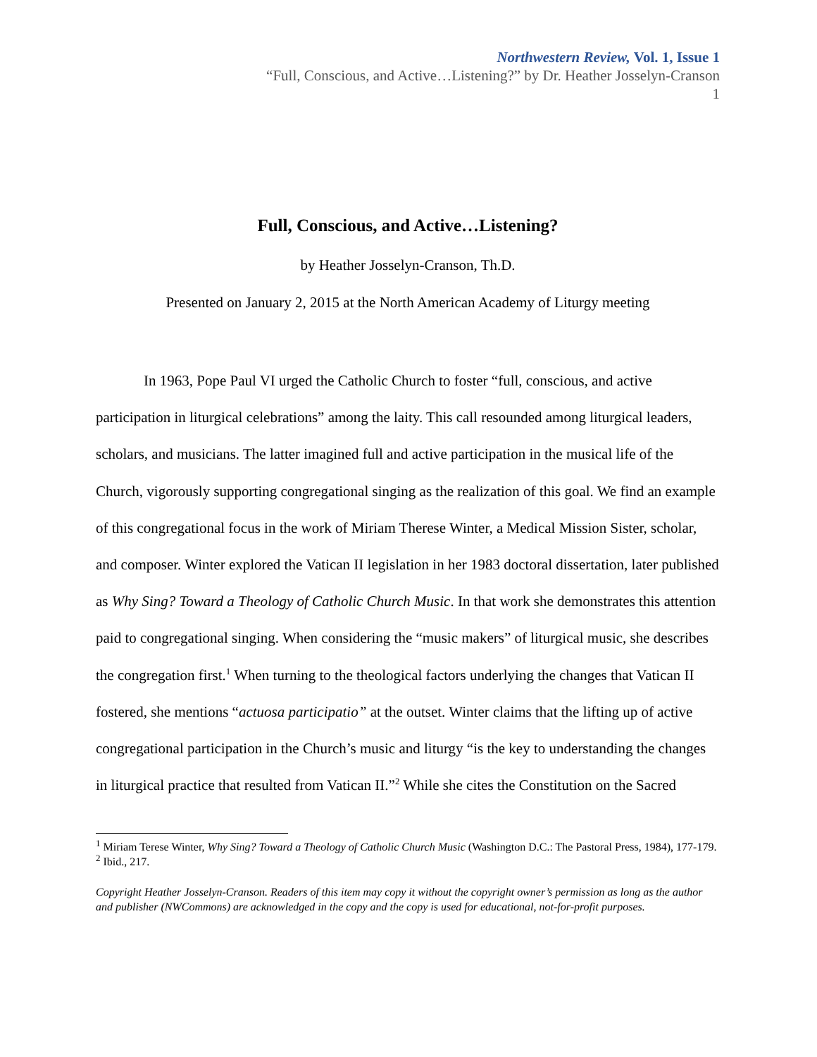Northwestern Review, Vol. 1, Issue 1
“Full, Conscious, and Active…Listening?” by Dr. Heather Josselyn-Cranson
1
Full, Conscious, and Active…Listening?
by Heather Josselyn-Cranson, Th.D.
Presented on January 2, 2015 at the North American Academy of Liturgy meeting
In 1963, Pope Paul VI urged the Catholic Church to foster “full, conscious, and active participation in liturgical celebrations” among the laity. This call resounded among liturgical leaders, scholars, and musicians. The latter imagined full and active participation in the musical life of the Church, vigorously supporting congregational singing as the realization of this goal. We find an example of this congregational focus in the work of Miriam Therese Winter, a Medical Mission Sister, scholar, and composer. Winter explored the Vatican II legislation in her 1983 doctoral dissertation, later published as Why Sing? Toward a Theology of Catholic Church Music. In that work she demonstrates this attention paid to congregational singing. When considering the “music makers” of liturgical music, she describes the congregation first.<sup>1</sup> When turning to the theological factors underlying the changes that Vatican II fostered, she mentions “actuosa participatio” at the outset. Winter claims that the lifting up of active congregational participation in the Church’s music and liturgy “is the key to understanding the changes in liturgical practice that resulted from Vatican II.”<sup>2</sup> While she cites the Constitution on the Sacred
<sup>1</sup> Miriam Terese Winter, Why Sing? Toward a Theology of Catholic Church Music (Washington D.C.: The Pastoral Press, 1984), 177-179.
<sup>2</sup> Ibid., 217.
Copyright Heather Josselyn-Cranson. Readers of this item may copy it without the copyright owner’s permission as long as the author and publisher (NWCommons) are acknowledged in the copy and the copy is used for educational, not-for-profit purposes.